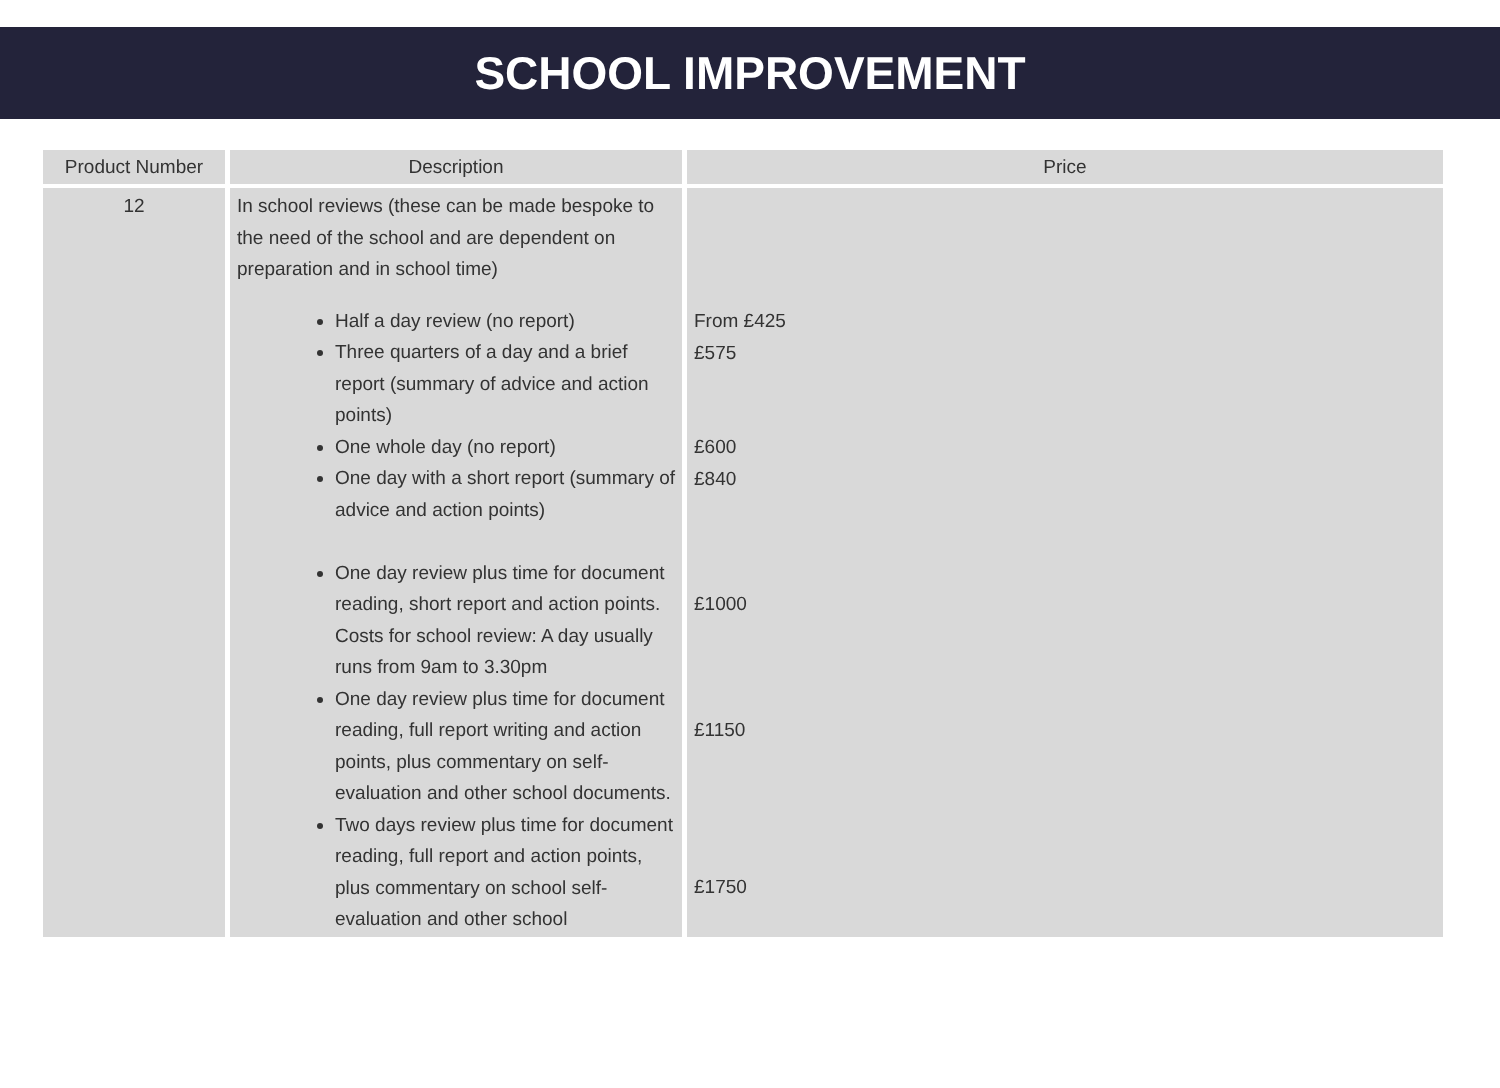SCHOOL IMPROVEMENT
| Product Number | Description | Price |
| --- | --- | --- |
| 12 | In school reviews (these can be made bespoke to the need of the school and are dependent on preparation and in school time) Half a day review (no report) Three quarters of a day and a brief report (summary of advice and action points) One whole day (no report) One day with a short report (summary of advice and action points) One day review plus time for document reading, short report and action points. Costs for school review: A day usually runs from 9am to 3.30pm One day review plus time for document reading, full report writing and action points, plus commentary on self-evaluation and other school documents. Two days review plus time for document reading, full report and action points, plus commentary on school self-evaluation and other school | From £425 £575 £600 £840 £1000 £1150 £1750 |